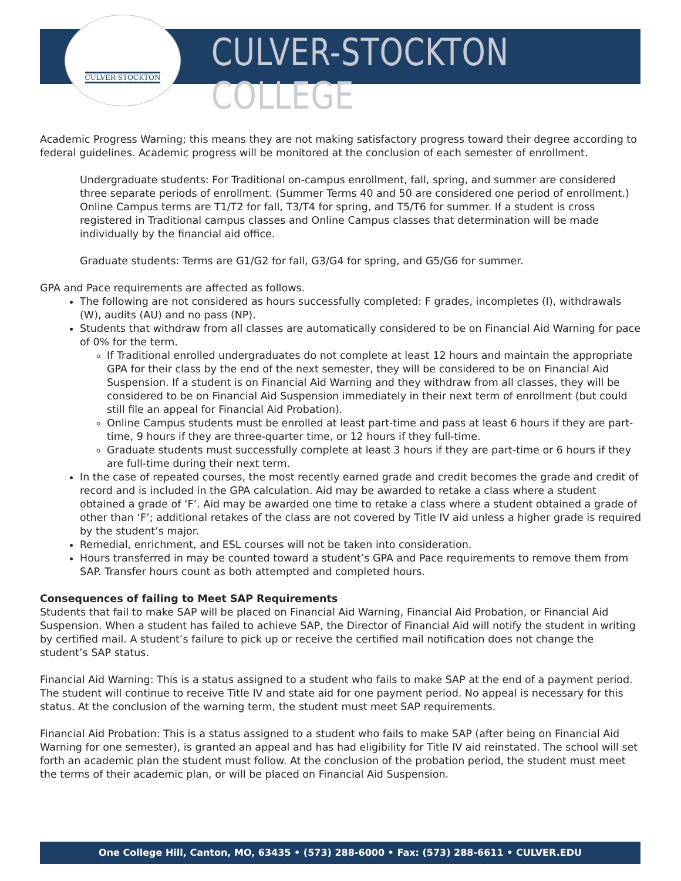CULVER-STOCKTON
CULVER-STOCKTON COLLEGE
Academic Progress Warning; this means they are not making satisfactory progress toward their degree according to federal guidelines. Academic progress will be monitored at the conclusion of each semester of enrollment.
Undergraduate students: For Traditional on-campus enrollment, fall, spring, and summer are considered three separate periods of enrollment. (Summer Terms 40 and 50 are considered one period of enrollment.) Online Campus terms are T1/T2 for fall, T3/T4 for spring, and T5/T6 for summer. If a student is cross registered in Traditional campus classes and Online Campus classes that determination will be made individually by the financial aid office.
Graduate students: Terms are G1/G2 for fall, G3/G4 for spring, and G5/G6 for summer.
GPA and Pace requirements are affected as follows.
The following are not considered as hours successfully completed: F grades, incompletes (I), withdrawals (W), audits (AU) and no pass (NP).
Students that withdraw from all classes are automatically considered to be on Financial Aid Warning for pace of 0% for the term.
If Traditional enrolled undergraduates do not complete at least 12 hours and maintain the appropriate GPA for their class by the end of the next semester, they will be considered to be on Financial Aid Suspension. If a student is on Financial Aid Warning and they withdraw from all classes, they will be considered to be on Financial Aid Suspension immediately in their next term of enrollment (but could still file an appeal for Financial Aid Probation).
Online Campus students must be enrolled at least part-time and pass at least 6 hours if they are part-time, 9 hours if they are three-quarter time, or 12 hours if they full-time.
Graduate students must successfully complete at least 3 hours if they are part-time or 6 hours if they are full-time during their next term.
In the case of repeated courses, the most recently earned grade and credit becomes the grade and credit of record and is included in the GPA calculation. Aid may be awarded to retake a class where a student obtained a grade of ‘F’. Aid may be awarded one time to retake a class where a student obtained a grade of other than ‘F’; additional retakes of the class are not covered by Title IV aid unless a higher grade is required by the student’s major.
Remedial, enrichment, and ESL courses will not be taken into consideration.
Hours transferred in may be counted toward a student’s GPA and Pace requirements to remove them from SAP. Transfer hours count as both attempted and completed hours.
Consequences of failing to Meet SAP Requirements
Students that fail to make SAP will be placed on Financial Aid Warning, Financial Aid Probation, or Financial Aid Suspension. When a student has failed to achieve SAP, the Director of Financial Aid will notify the student in writing by certified mail. A student’s failure to pick up or receive the certified mail notification does not change the student’s SAP status.
Financial Aid Warning: This is a status assigned to a student who fails to make SAP at the end of a payment period. The student will continue to receive Title IV and state aid for one payment period. No appeal is necessary for this status. At the conclusion of the warning term, the student must meet SAP requirements.
Financial Aid Probation: This is a status assigned to a student who fails to make SAP (after being on Financial Aid Warning for one semester), is granted an appeal and has had eligibility for Title IV aid reinstated. The school will set forth an academic plan the student must follow. At the conclusion of the probation period, the student must meet the terms of their academic plan, or will be placed on Financial Aid Suspension.
One College Hill, Canton, MO, 63435 • (573) 288-6000 • Fax: (573) 288-6611 • CULVER.EDU